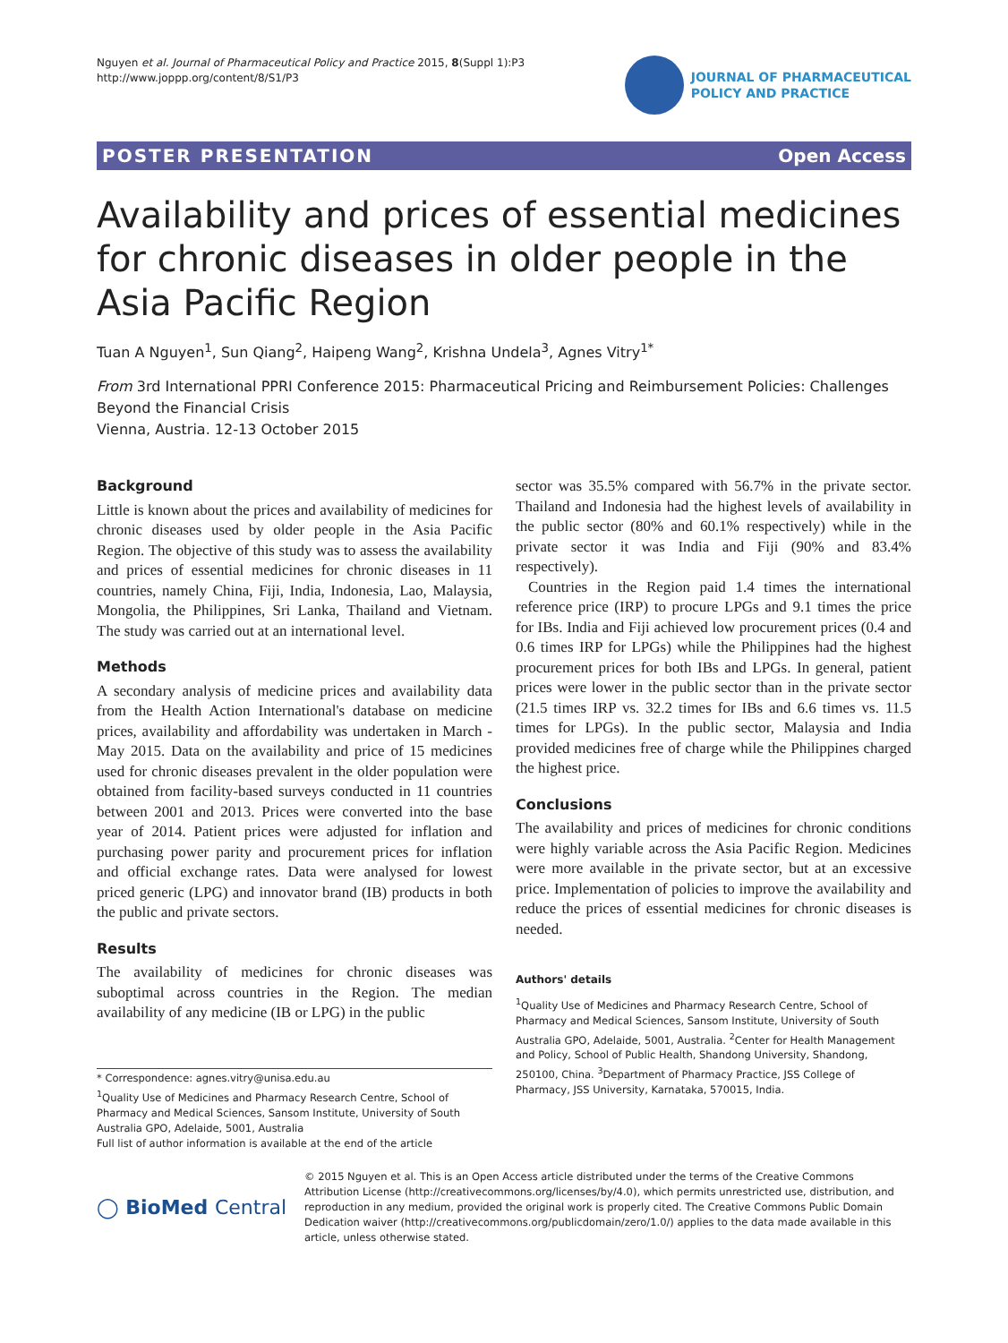Nguyen et al. Journal of Pharmaceutical Policy and Practice 2015, 8(Suppl 1):P3
http://www.joppp.org/content/8/S1/P3
JOURNAL OF PHARMACEUTICAL
POLICY AND PRACTICE
POSTER PRESENTATION Open Access
Availability and prices of essential medicines for chronic diseases in older people in the Asia Pacific Region
Tuan A Nguyen<sup>1</sup>, Sun Qiang<sup>2</sup>, Haipeng Wang<sup>2</sup>, Krishna Undela<sup>3</sup>, Agnes Vitry<sup>1*</sup>
From 3rd International PPRI Conference 2015: Pharmaceutical Pricing and Reimbursement Policies: Challenges Beyond the Financial Crisis
Vienna, Austria. 12-13 October 2015
Background
Little is known about the prices and availability of medicines for chronic diseases used by older people in the Asia Pacific Region. The objective of this study was to assess the availability and prices of essential medicines for chronic diseases in 11 countries, namely China, Fiji, India, Indonesia, Lao, Malaysia, Mongolia, the Philippines, Sri Lanka, Thailand and Vietnam. The study was carried out at an international level.
Methods
A secondary analysis of medicine prices and availability data from the Health Action International's database on medicine prices, availability and affordability was undertaken in March - May 2015. Data on the availability and price of 15 medicines used for chronic diseases prevalent in the older population were obtained from facility-based surveys conducted in 11 countries between 2001 and 2013. Prices were converted into the base year of 2014. Patient prices were adjusted for inflation and purchasing power parity and procurement prices for inflation and official exchange rates. Data were analysed for lowest priced generic (LPG) and innovator brand (IB) products in both the public and private sectors.
Results
The availability of medicines for chronic diseases was suboptimal across countries in the Region. The median availability of any medicine (IB or LPG) in the public
* Correspondence: agnes.vitry@unisa.edu.au
<sup>1</sup> Quality Use of Medicines and Pharmacy Research Centre, School of Pharmacy and Medical Sciences, Sansom Institute, University of South Australia GPO, Adelaide, 5001, Australia
Full list of author information is available at the end of the article
sector was 35.5% compared with 56.7% in the private sector. Thailand and Indonesia had the highest levels of availability in the public sector (80% and 60.1% respectively) while in the private sector it was India and Fiji (90% and 83.4% respectively).
Countries in the Region paid 1.4 times the international reference price (IRP) to procure LPGs and 9.1 times the price for IBs. India and Fiji achieved low procurement prices (0.4 and 0.6 times IRP for LPGs) while the Philippines had the highest procurement prices for both IBs and LPGs. In general, patient prices were lower in the public sector than in the private sector (21.5 times IRP vs. 32.2 times for IBs and 6.6 times vs. 11.5 times for LPGs). In the public sector, Malaysia and India provided medicines free of charge while the Philippines charged the highest price.
Conclusions
The availability and prices of medicines for chronic conditions were highly variable across the Asia Pacific Region. Medicines were more available in the private sector, but at an excessive price. Implementation of policies to improve the availability and reduce the prices of essential medicines for chronic diseases is needed.
Authors' details
<sup>1</sup> Quality Use of Medicines and Pharmacy Research Centre, School of Pharmacy and Medical Sciences, Sansom Institute, University of South Australia GPO, Adelaide, 5001, Australia. <sup>2</sup>Center for Health Management and Policy, School of Public Health, Shandong University, Shandong, 250100, China. <sup>3</sup>Department of Pharmacy Practice, JSS College of Pharmacy, JSS University, Karnataka, 570015, India.
◯ BioMed Central
© 2015 Nguyen et al. This is an Open Access article distributed under the terms of the Creative Commons Attribution License (http://creativecommons.org/licenses/by/4.0), which permits unrestricted use, distribution, and reproduction in any medium, provided the original work is properly cited. The Creative Commons Public Domain Dedication waiver (http://creativecommons.org/publicdomain/zero/1.0/) applies to the data made available in this article, unless otherwise stated.